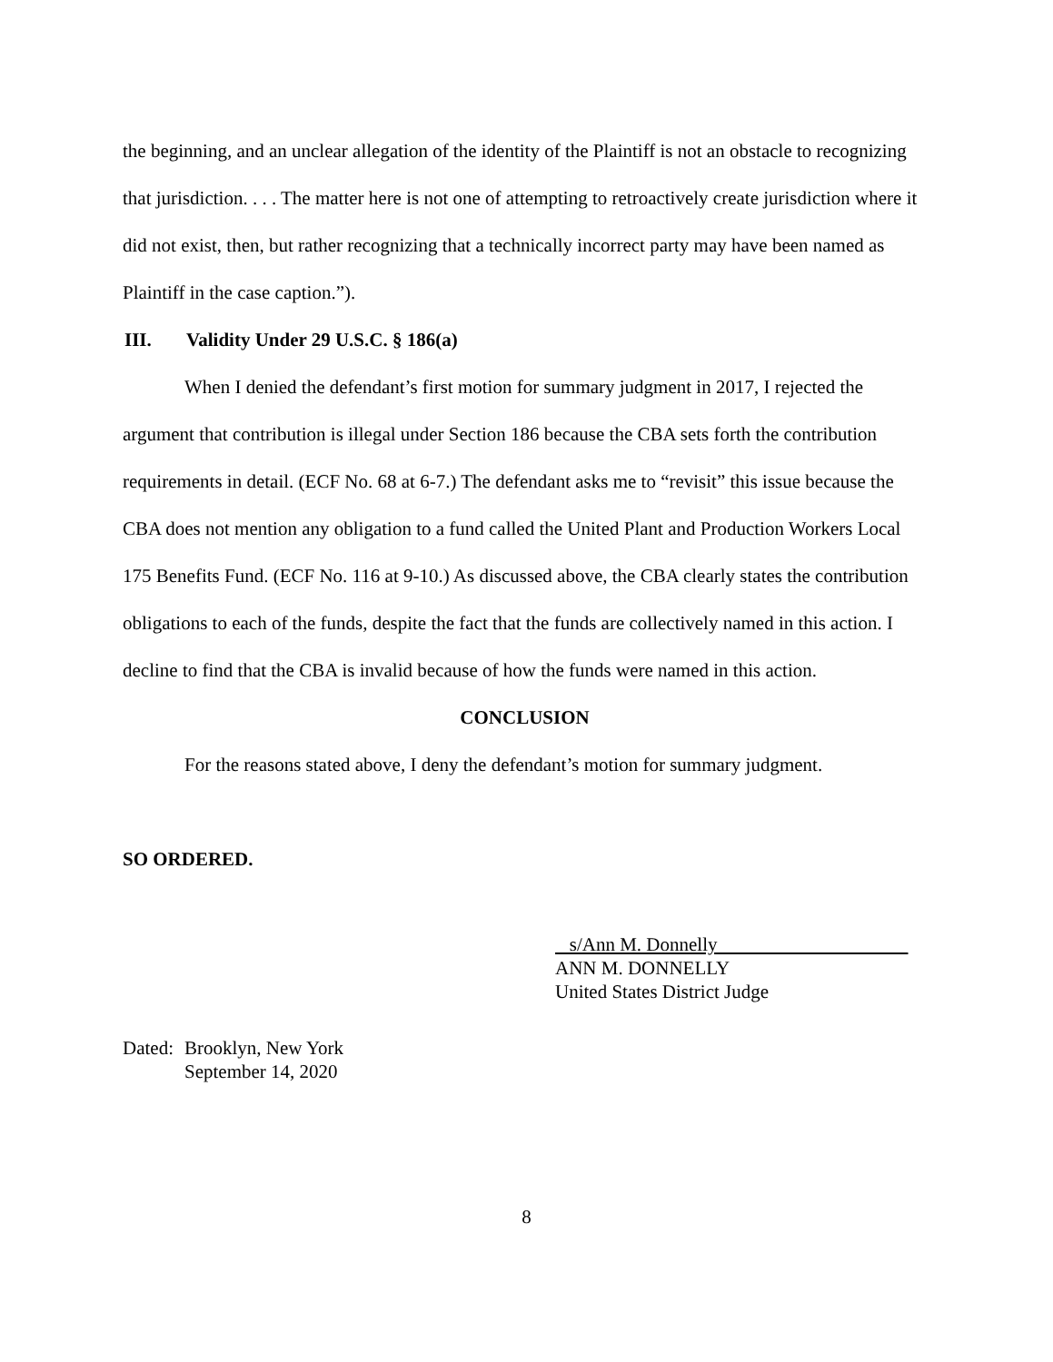the beginning, and an unclear allegation of the identity of the Plaintiff is not an obstacle to recognizing that jurisdiction. . . . The matter here is not one of attempting to retroactively create jurisdiction where it did not exist, then, but rather recognizing that a technically incorrect party may have been named as Plaintiff in the case caption.”).
III. Validity Under 29 U.S.C. § 186(a)
When I denied the defendant’s first motion for summary judgment in 2017, I rejected the argument that contribution is illegal under Section 186 because the CBA sets forth the contribution requirements in detail. (ECF No. 68 at 6-7.) The defendant asks me to “revisit” this issue because the CBA does not mention any obligation to a fund called the United Plant and Production Workers Local 175 Benefits Fund. (ECF No. 116 at 9-10.) As discussed above, the CBA clearly states the contribution obligations to each of the funds, despite the fact that the funds are collectively named in this action. I decline to find that the CBA is invalid because of how the funds were named in this action.
CONCLUSION
For the reasons stated above, I deny the defendant’s motion for summary judgment.
SO ORDERED.
s/Ann M. Donnelly
ANN M. DONNELLY
United States District Judge
Dated: Brooklyn, New York
September 14, 2020
8